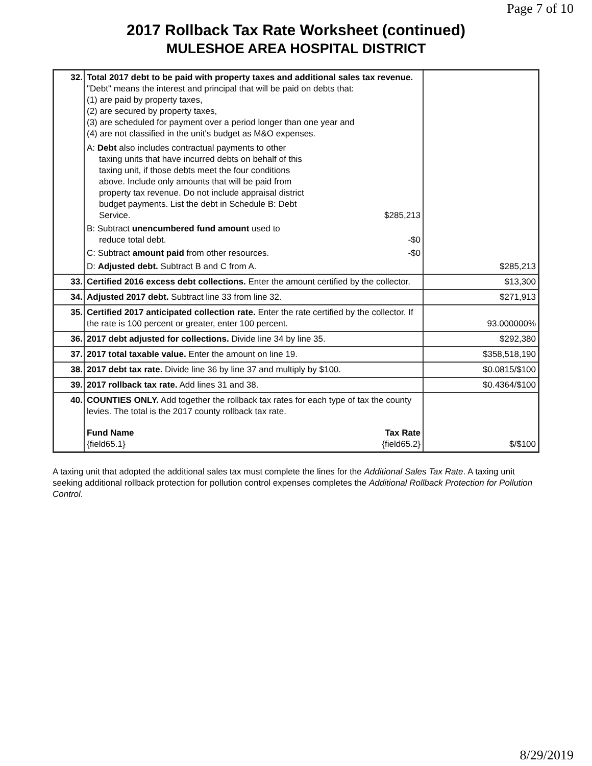Page 7 of 10
2017 Rollback Tax Rate Worksheet (continued)
MULESHOE AREA HOSPITAL DISTRICT
| 32. | Total 2017 debt to be paid with property taxes and additional sales tax revenue. "Debt" means the interest and principal that will be paid on debts that: (1) are paid by property taxes, (2) are secured by property taxes, (3) are scheduled for payment over a period longer than one year and (4) are not classified in the unit's budget as M&O expenses. A: Debt also includes contractual payments to other taxing units that have incurred debts on behalf of this taxing unit, if those debts meet the four conditions above. Include only amounts that will be paid from property tax revenue. Do not include appraisal district budget payments. List the debt in Schedule B: Debt Service. $285,213 B: Subtract unencumbered fund amount used to reduce total debt. -$0 C: Subtract amount paid from other resources. -$0 D: Adjusted debt. Subtract B and C from A. | $285,213 |
| 33. | Certified 2016 excess debt collections. Enter the amount certified by the collector. | $13,300 |
| 34. | Adjusted 2017 debt. Subtract line 33 from line 32. | $271,913 |
| 35. | Certified 2017 anticipated collection rate. Enter the rate certified by the collector. If the rate is 100 percent or greater, enter 100 percent. | 93.000000% |
| 36. | 2017 debt adjusted for collections. Divide line 34 by line 35. | $292,380 |
| 37. | 2017 total taxable value. Enter the amount on line 19. | $358,518,190 |
| 38. | 2017 debt tax rate. Divide line 36 by line 37 and multiply by $100. | $0.0815/$100 |
| 39. | 2017 rollback tax rate. Add lines 31 and 38. | $0.4364/$100 |
| 40. | COUNTIES ONLY. Add together the rollback tax rates for each type of tax the county levies. The total is the 2017 county rollback tax rate. Fund Name Tax Rate {field65.1} {field65.2} | $/$100 |
A taxing unit that adopted the additional sales tax must complete the lines for the Additional Sales Tax Rate. A taxing unit seeking additional rollback protection for pollution control expenses completes the Additional Rollback Protection for Pollution Control.
8/29/2019